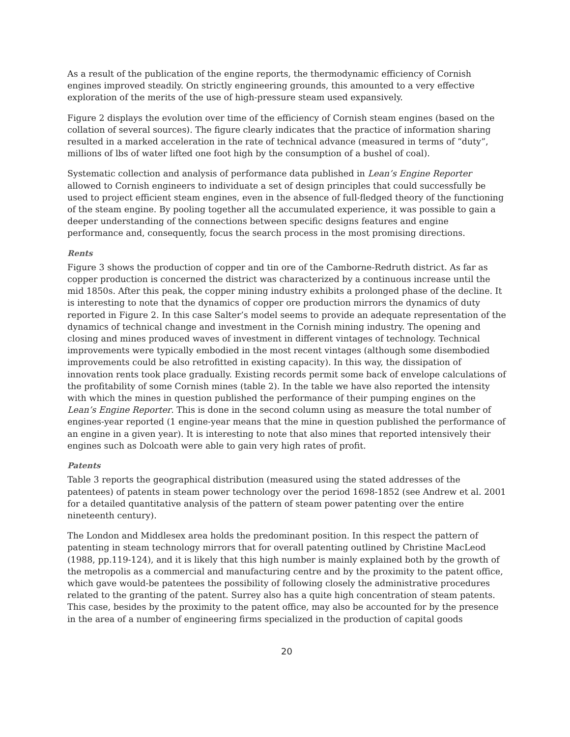As a result of the publication of the engine reports, the thermodynamic efficiency of Cornish engines improved steadily. On strictly engineering grounds, this amounted to a very effective exploration of the merits of the use of high-pressure steam used expansively.
Figure 2 displays the evolution over time of the efficiency of Cornish steam engines (based on the collation of several sources). The figure clearly indicates that the practice of information sharing resulted in a marked acceleration in the rate of technical advance (measured in terms of “duty”, millions of lbs of water lifted one foot high by the consumption of a bushel of coal).
Systematic collection and analysis of performance data published in Lean’s Engine Reporter allowed to Cornish engineers to individuate a set of design principles that could successfully be used to project efficient steam engines, even in the absence of full-fledged theory of the functioning of the steam engine. By pooling together all the accumulated experience, it was possible to gain a deeper understanding of the connections between specific designs features and engine performance and, consequently, focus the search process in the most promising directions.
Rents
Figure 3 shows the production of copper and tin ore of the Camborne-Redruth district. As far as copper production is concerned the district was characterized by a continuous increase until the mid 1850s. After this peak, the copper mining industry exhibits a prolonged phase of the decline. It is interesting to note that the dynamics of copper ore production mirrors the dynamics of duty reported in Figure 2. In this case Salter’s model seems to provide an adequate representation of the dynamics of technical change and investment in the Cornish mining industry. The opening and closing and mines produced waves of investment in different vintages of technology. Technical improvements were typically embodied in the most recent vintages (although some disembodied improvements could be also retrofitted in existing capacity). In this way, the dissipation of innovation rents took place gradually. Existing records permit some back of envelope calculations of the profitability of some Cornish mines (table 2). In the table we have also reported the intensity with which the mines in question published the performance of their pumping engines on the Lean’s Engine Reporter. This is done in the second column using as measure the total number of engines-year reported (1 engine-year means that the mine in question published the performance of an engine in a given year). It is interesting to note that also mines that reported intensively their engines such as Dolcoath were able to gain very high rates of profit.
Patents
Table 3 reports the geographical distribution (measured using the stated addresses of the patentees) of patents in steam power technology over the period 1698-1852 (see Andrew et al. 2001 for a detailed quantitative analysis of the pattern of steam power patenting over the entire nineteenth century).
The London and Middlesex area holds the predominant position. In this respect the pattern of patenting in steam technology mirrors that for overall patenting outlined by Christine MacLeod (1988, pp.119-124), and it is likely that this high number is mainly explained both by the growth of the metropolis as a commercial and manufacturing centre and by the proximity to the patent office, which gave would-be patentees the possibility of following closely the administrative procedures related to the granting of the patent. Surrey also has a quite high concentration of steam patents. This case, besides by the proximity to the patent office, may also be accounted for by the presence in the area of a number of engineering firms specialized in the production of capital goods
20